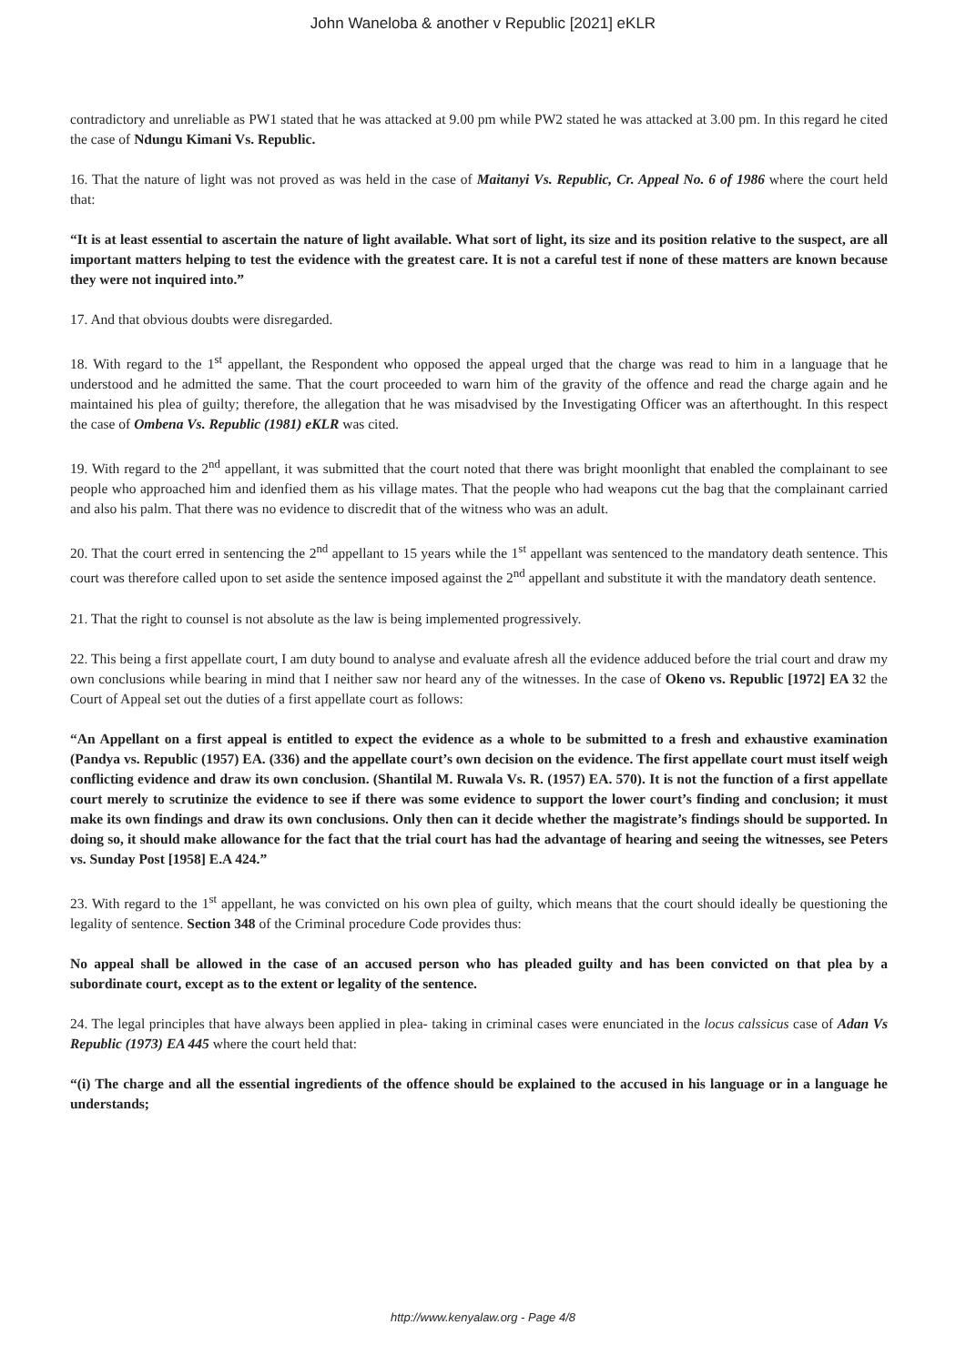John Waneloba & another v Republic [2021] eKLR
contradictory and unreliable as PW1 stated that he was attacked at 9.00 pm while PW2 stated he was attacked at 3.00 pm. In this regard he cited the case of Ndungu Kimani Vs. Republic.
16. That the nature of light was not proved as was held in the case of Maitanyi Vs. Republic, Cr. Appeal No. 6 of 1986 where the court held that:
“It is at least essential to ascertain the nature of light available. What sort of light, its size and its position relative to the suspect, are all important matters helping to test the evidence with the greatest care. It is not a careful test if none of these matters are known because they were not inquired into.”
17. And that obvious doubts were disregarded.
18. With regard to the 1<sup>st</sup> appellant, the Respondent who opposed the appeal urged that the charge was read to him in a language that he understood and he admitted the same. That the court proceeded to warn him of the gravity of the offence and read the charge again and he maintained his plea of guilty; therefore, the allegation that he was misadvised by the Investigating Officer was an afterthought. In this respect the case of Ombena Vs. Republic (1981) eKLR was cited.
19. With regard to the 2<sup>nd</sup> appellant, it was submitted that the court noted that there was bright moonlight that enabled the complainant to see people who approached him and idenfied them as his village mates. That the people who had weapons cut the bag that the complainant carried and also his palm. That there was no evidence to discredit that of the witness who was an adult.
20. That the court erred in sentencing the 2<sup>nd</sup> appellant to 15 years while the 1<sup>st</sup> appellant was sentenced to the mandatory death sentence. This court was therefore called upon to set aside the sentence imposed against the 2<sup>nd</sup> appellant and substitute it with the mandatory death sentence.
21. That the right to counsel is not absolute as the law is being implemented progressively.
22. This being a first appellate court, I am duty bound to analyse and evaluate afresh all the evidence adduced before the trial court and draw my own conclusions while bearing in mind that I neither saw nor heard any of the witnesses. In the case of Okeno vs. Republic [1972] EA 32 the Court of Appeal set out the duties of a first appellate court as follows:
“An Appellant on a first appeal is entitled to expect the evidence as a whole to be submitted to a fresh and exhaustive examination (Pandya vs. Republic (1957) EA. (336) and the appellate court’s own decision on the evidence. The first appellate court must itself weigh conflicting evidence and draw its own conclusion. (Shantilal M. Ruwala Vs. R. (1957) EA. 570). It is not the function of a first appellate court merely to scrutinize the evidence to see if there was some evidence to support the lower court’s finding and conclusion; it must make its own findings and draw its own conclusions. Only then can it decide whether the magistrate’s findings should be supported. In doing so, it should make allowance for the fact that the trial court has had the advantage of hearing and seeing the witnesses, see Peters vs. Sunday Post [1958] E.A 424.”
23. With regard to the 1<sup>st</sup> appellant, he was convicted on his own plea of guilty, which means that the court should ideally be questioning the legality of sentence. Section 348 of the Criminal procedure Code provides thus:
No appeal shall be allowed in the case of an accused person who has pleaded guilty and has been convicted on that plea by a subordinate court, except as to the extent or legality of the sentence.
24. The legal principles that have always been applied in plea- taking in criminal cases were enunciated in the locus calssicus case of Adan Vs Republic (1973) EA 445 where the court held that:
“(i) The charge and all the essential ingredients of the offence should be explained to the accused in his language or in a language he understands;
http://www.kenyalaw.org - Page 4/8